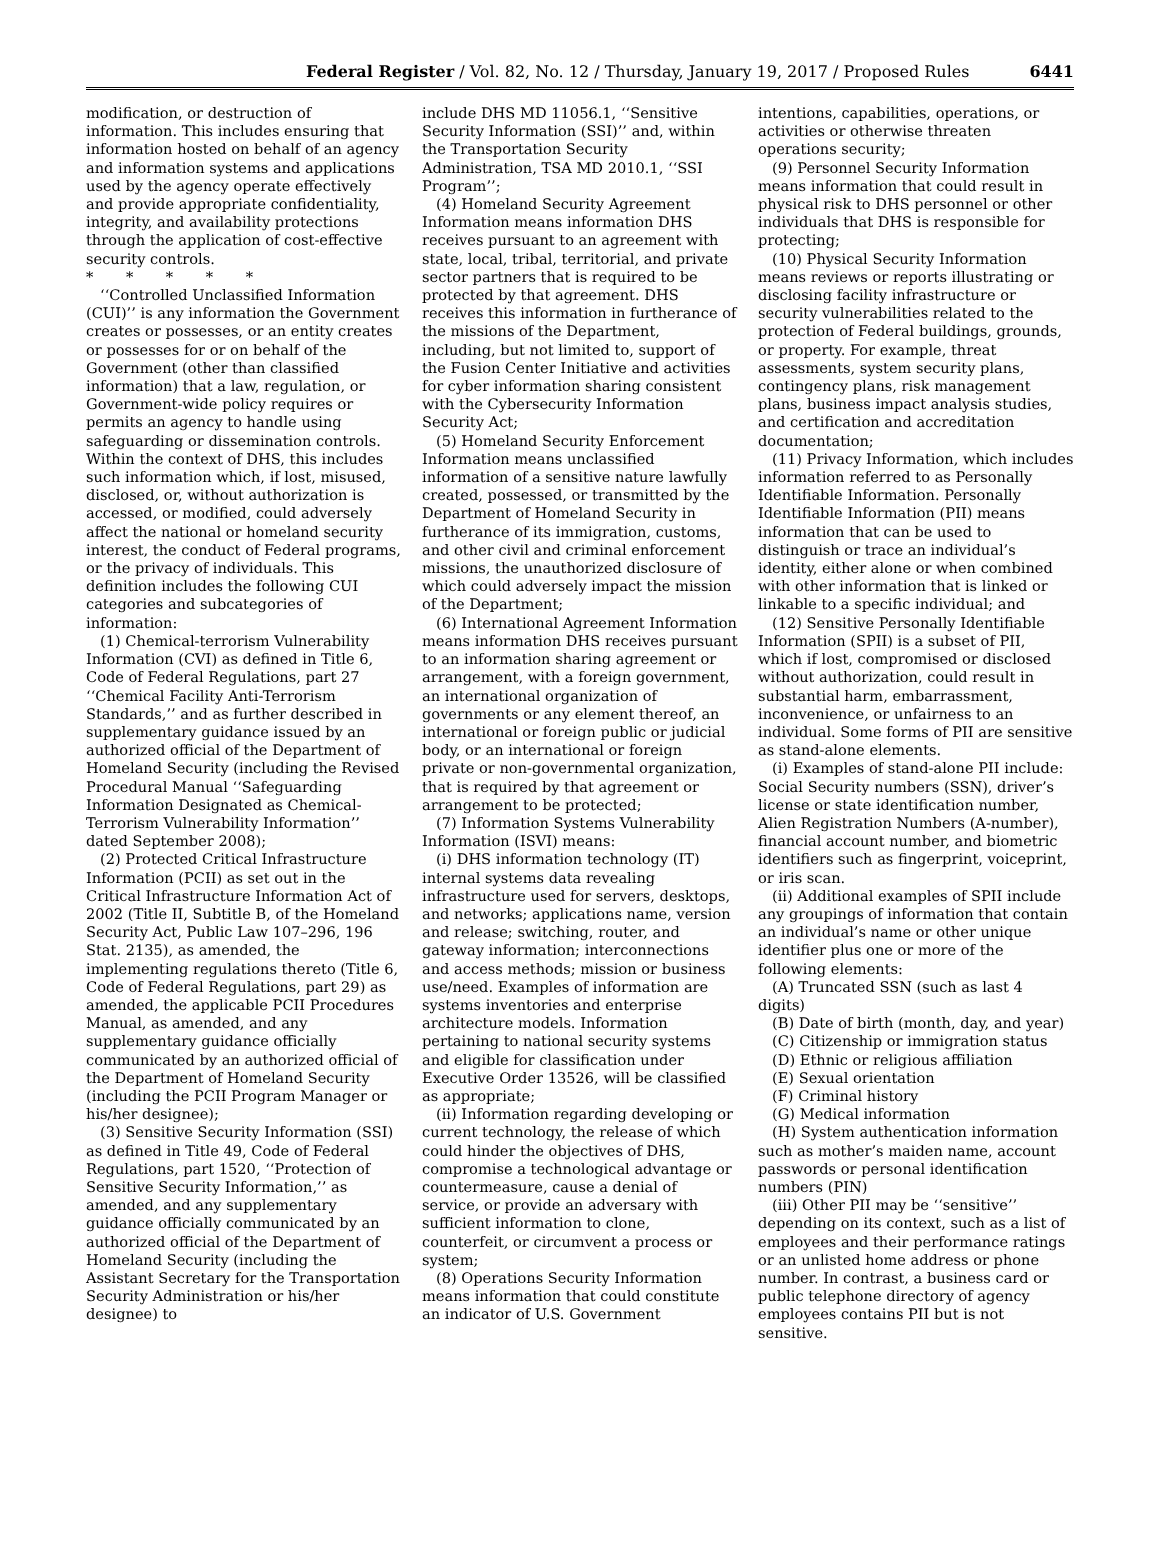Federal Register / Vol. 82, No. 12 / Thursday, January 19, 2017 / Proposed Rules 6441
modification, or destruction of information. This includes ensuring that information hosted on behalf of an agency and information systems and applications used by the agency operate effectively and provide appropriate confidentiality, integrity, and availability protections through the application of cost-effective security controls.
* * * * *
‘‘Controlled Unclassified Information (CUI)’’ is any information the Government creates or possesses, or an entity creates or possesses for or on behalf of the Government (other than classified information) that a law, regulation, or Government-wide policy requires or permits an agency to handle using safeguarding or dissemination controls. Within the context of DHS, this includes such information which, if lost, misused, disclosed, or, without authorization is accessed, or modified, could adversely affect the national or homeland security interest, the conduct of Federal programs, or the privacy of individuals. This definition includes the following CUI categories and subcategories of information:
(1) Chemical-terrorism Vulnerability Information (CVI) as defined in Title 6, Code of Federal Regulations, part 27 ‘‘Chemical Facility Anti-Terrorism Standards,’’ and as further described in supplementary guidance issued by an authorized official of the Department of Homeland Security (including the Revised Procedural Manual ‘‘Safeguarding Information Designated as Chemical-Terrorism Vulnerability Information’’ dated September 2008);
(2) Protected Critical Infrastructure Information (PCII) as set out in the Critical Infrastructure Information Act of 2002 (Title II, Subtitle B, of the Homeland Security Act, Public Law 107–296, 196 Stat. 2135), as amended, the implementing regulations thereto (Title 6, Code of Federal Regulations, part 29) as amended, the applicable PCII Procedures Manual, as amended, and any supplementary guidance officially communicated by an authorized official of the Department of Homeland Security (including the PCII Program Manager or his/her designee);
(3) Sensitive Security Information (SSI) as defined in Title 49, Code of Federal Regulations, part 1520, ‘‘Protection of Sensitive Security Information,’’ as amended, and any supplementary guidance officially communicated by an authorized official of the Department of Homeland Security (including the Assistant Secretary for the Transportation Security Administration or his/her designee) to
include DHS MD 11056.1, ‘‘Sensitive Security Information (SSI)’’ and, within the Transportation Security Administration, TSA MD 2010.1, ‘‘SSI Program’’;
(4) Homeland Security Agreement Information means information DHS receives pursuant to an agreement with state, local, tribal, territorial, and private sector partners that is required to be protected by that agreement. DHS receives this information in furtherance of the missions of the Department, including, but not limited to, support of the Fusion Center Initiative and activities for cyber information sharing consistent with the Cybersecurity Information Security Act;
(5) Homeland Security Enforcement Information means unclassified information of a sensitive nature lawfully created, possessed, or transmitted by the Department of Homeland Security in furtherance of its immigration, customs, and other civil and criminal enforcement missions, the unauthorized disclosure of which could adversely impact the mission of the Department;
(6) International Agreement Information means information DHS receives pursuant to an information sharing agreement or arrangement, with a foreign government, an international organization of governments or any element thereof, an international or foreign public or judicial body, or an international or foreign private or non-governmental organization, that is required by that agreement or arrangement to be protected;
(7) Information Systems Vulnerability Information (ISVI) means:
(i) DHS information technology (IT) internal systems data revealing infrastructure used for servers, desktops, and networks; applications name, version and release; switching, router, and gateway information; interconnections and access methods; mission or business use/need. Examples of information are systems inventories and enterprise architecture models. Information pertaining to national security systems and eligible for classification under Executive Order 13526, will be classified as appropriate;
(ii) Information regarding developing or current technology, the release of which could hinder the objectives of DHS, compromise a technological advantage or countermeasure, cause a denial of service, or provide an adversary with sufficient information to clone, counterfeit, or circumvent a process or system;
(8) Operations Security Information means information that could constitute an indicator of U.S. Government
intentions, capabilities, operations, or activities or otherwise threaten operations security;
(9) Personnel Security Information means information that could result in physical risk to DHS personnel or other individuals that DHS is responsible for protecting;
(10) Physical Security Information means reviews or reports illustrating or disclosing facility infrastructure or security vulnerabilities related to the protection of Federal buildings, grounds, or property. For example, threat assessments, system security plans, contingency plans, risk management plans, business impact analysis studies, and certification and accreditation documentation;
(11) Privacy Information, which includes information referred to as Personally Identifiable Information. Personally Identifiable Information (PII) means information that can be used to distinguish or trace an individual’s identity, either alone or when combined with other information that is linked or linkable to a specific individual; and
(12) Sensitive Personally Identifiable Information (SPII) is a subset of PII, which if lost, compromised or disclosed without authorization, could result in substantial harm, embarrassment, inconvenience, or unfairness to an individual. Some forms of PII are sensitive as stand-alone elements.
(i) Examples of stand-alone PII include: Social Security numbers (SSN), driver’s license or state identification number, Alien Registration Numbers (A-number), financial account number, and biometric identifiers such as fingerprint, voiceprint, or iris scan.
(ii) Additional examples of SPII include any groupings of information that contain an individual’s name or other unique identifier plus one or more of the following elements:
(A) Truncated SSN (such as last 4 digits)
(B) Date of birth (month, day, and year)
(C) Citizenship or immigration status
(D) Ethnic or religious affiliation
(E) Sexual orientation
(F) Criminal history
(G) Medical information
(H) System authentication information such as mother’s maiden name, account passwords or personal identification numbers (PIN)
(iii) Other PII may be ‘‘sensitive’’ depending on its context, such as a list of employees and their performance ratings or an unlisted home address or phone number. In contrast, a business card or public telephone directory of agency employees contains PII but is not sensitive.